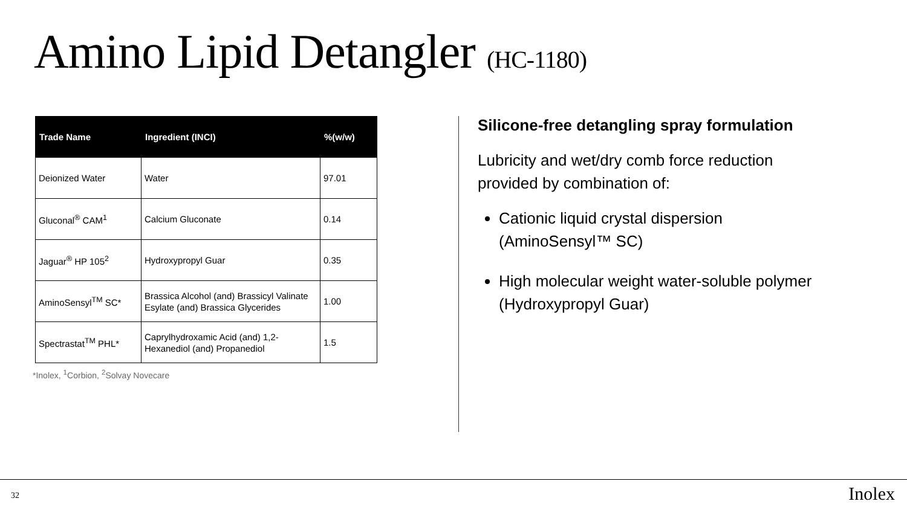Amino Lipid Detangler (HC-1180)
| Trade Name | Ingredient (INCI) | %(w/w) |
| --- | --- | --- |
| Deionized Water | Water | 97.01 |
| Gluconal<sup>®</sup> CAM<sup>1</sup> | Calcium Gluconate | 0.14 |
| Jaguar<sup>®</sup> HP 105<sup>2</sup> | Hydroxypropyl Guar | 0.35 |
| AminoSensyl<sup>TM</sup> SC* | Brassica Alcohol (and) Brassicyl Valinate Esylate (and) Brassica Glycerides | 1.00 |
| Spectrastat<sup>TM</sup> PHL* | Caprylhydroxamic Acid (and) 1,2-Hexanediol (and) Propanediol | 1.5 |
*Inolex, <sup>1</sup>Corbion, <sup>2</sup>Solvay Novecare
Silicone-free detangling spray formulation
Lubricity and wet/dry comb force reduction provided by combination of:
Cationic liquid crystal dispersion (AminoSensyl™ SC)
High molecular weight water-soluble polymer (Hydroxypropyl Guar)
32 Inolex